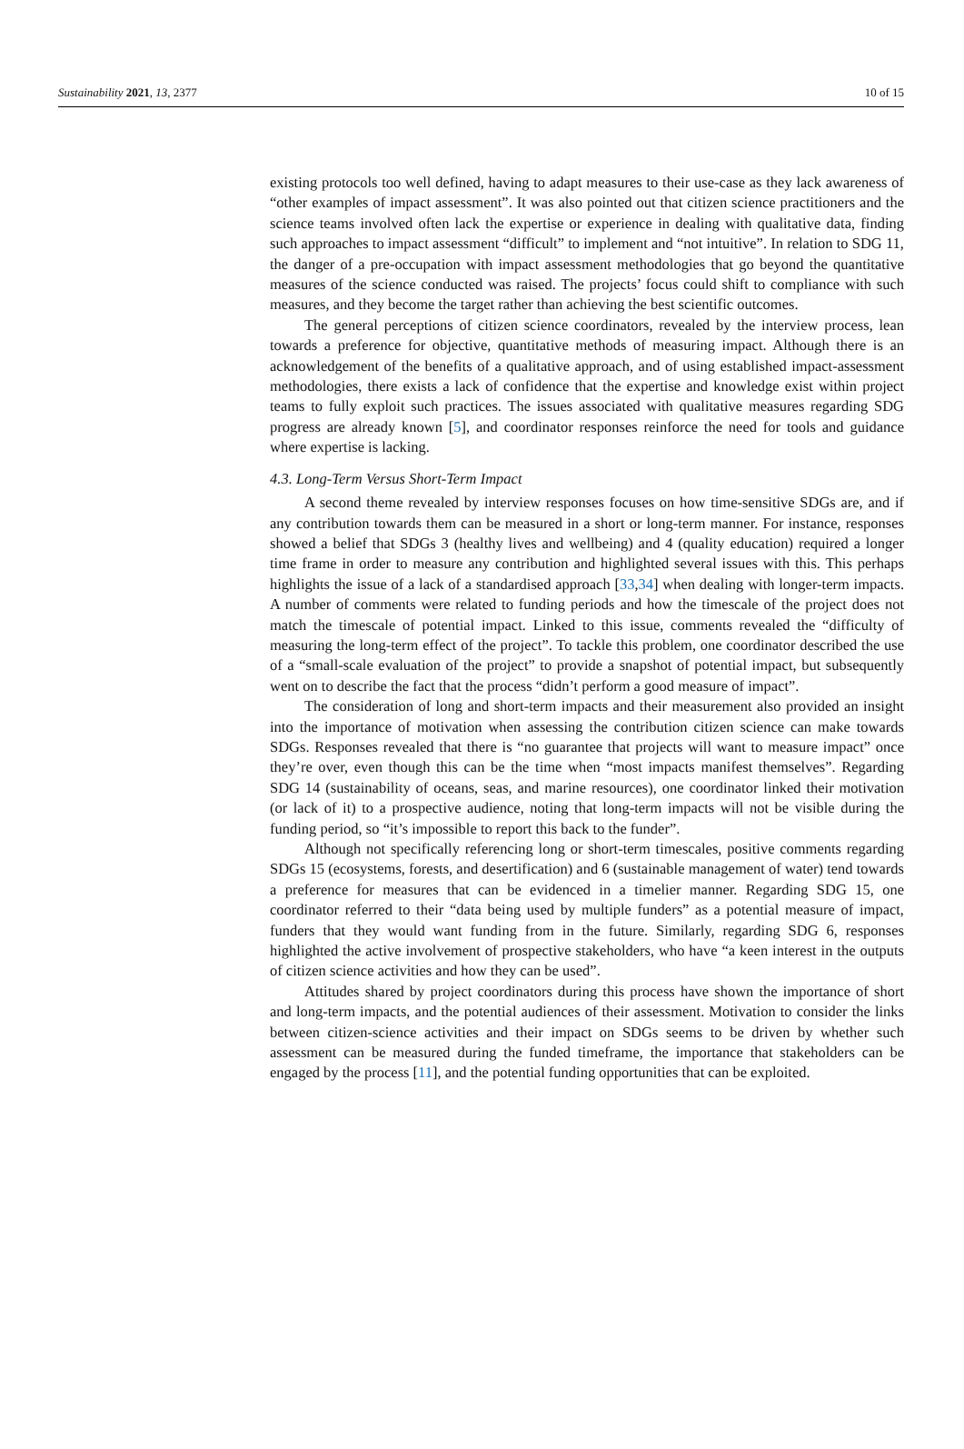Sustainability 2021, 13, 2377 10 of 15
existing protocols too well defined, having to adapt measures to their use-case as they lack awareness of “other examples of impact assessment”. It was also pointed out that citizen science practitioners and the science teams involved often lack the expertise or experience in dealing with qualitative data, finding such approaches to impact assessment “difficult” to implement and “not intuitive”. In relation to SDG 11, the danger of a pre-occupation with impact assessment methodologies that go beyond the quantitative measures of the science conducted was raised. The projects’ focus could shift to compliance with such measures, and they become the target rather than achieving the best scientific outcomes.
The general perceptions of citizen science coordinators, revealed by the interview process, lean towards a preference for objective, quantitative methods of measuring impact. Although there is an acknowledgement of the benefits of a qualitative approach, and of using established impact-assessment methodologies, there exists a lack of confidence that the expertise and knowledge exist within project teams to fully exploit such practices. The issues associated with qualitative measures regarding SDG progress are already known [5], and coordinator responses reinforce the need for tools and guidance where expertise is lacking.
4.3. Long-Term Versus Short-Term Impact
A second theme revealed by interview responses focuses on how time-sensitive SDGs are, and if any contribution towards them can be measured in a short or long-term manner. For instance, responses showed a belief that SDGs 3 (healthy lives and wellbeing) and 4 (quality education) required a longer time frame in order to measure any contribution and highlighted several issues with this. This perhaps highlights the issue of a lack of a standardised approach [33,34] when dealing with longer-term impacts. A number of comments were related to funding periods and how the timescale of the project does not match the timescale of potential impact. Linked to this issue, comments revealed the “difficulty of measuring the long-term effect of the project”. To tackle this problem, one coordinator described the use of a “small-scale evaluation of the project” to provide a snapshot of potential impact, but subsequently went on to describe the fact that the process “didn’t perform a good measure of impact”.
The consideration of long and short-term impacts and their measurement also provided an insight into the importance of motivation when assessing the contribution citizen science can make towards SDGs. Responses revealed that there is “no guarantee that projects will want to measure impact” once they’re over, even though this can be the time when “most impacts manifest themselves”. Regarding SDG 14 (sustainability of oceans, seas, and marine resources), one coordinator linked their motivation (or lack of it) to a prospective audience, noting that long-term impacts will not be visible during the funding period, so “it’s impossible to report this back to the funder”.
Although not specifically referencing long or short-term timescales, positive comments regarding SDGs 15 (ecosystems, forests, and desertification) and 6 (sustainable management of water) tend towards a preference for measures that can be evidenced in a timelier manner. Regarding SDG 15, one coordinator referred to their “data being used by multiple funders” as a potential measure of impact, funders that they would want funding from in the future. Similarly, regarding SDG 6, responses highlighted the active involvement of prospective stakeholders, who have “a keen interest in the outputs of citizen science activities and how they can be used”.
Attitudes shared by project coordinators during this process have shown the importance of short and long-term impacts, and the potential audiences of their assessment. Motivation to consider the links between citizen-science activities and their impact on SDGs seems to be driven by whether such assessment can be measured during the funded timeframe, the importance that stakeholders can be engaged by the process [11], and the potential funding opportunities that can be exploited.